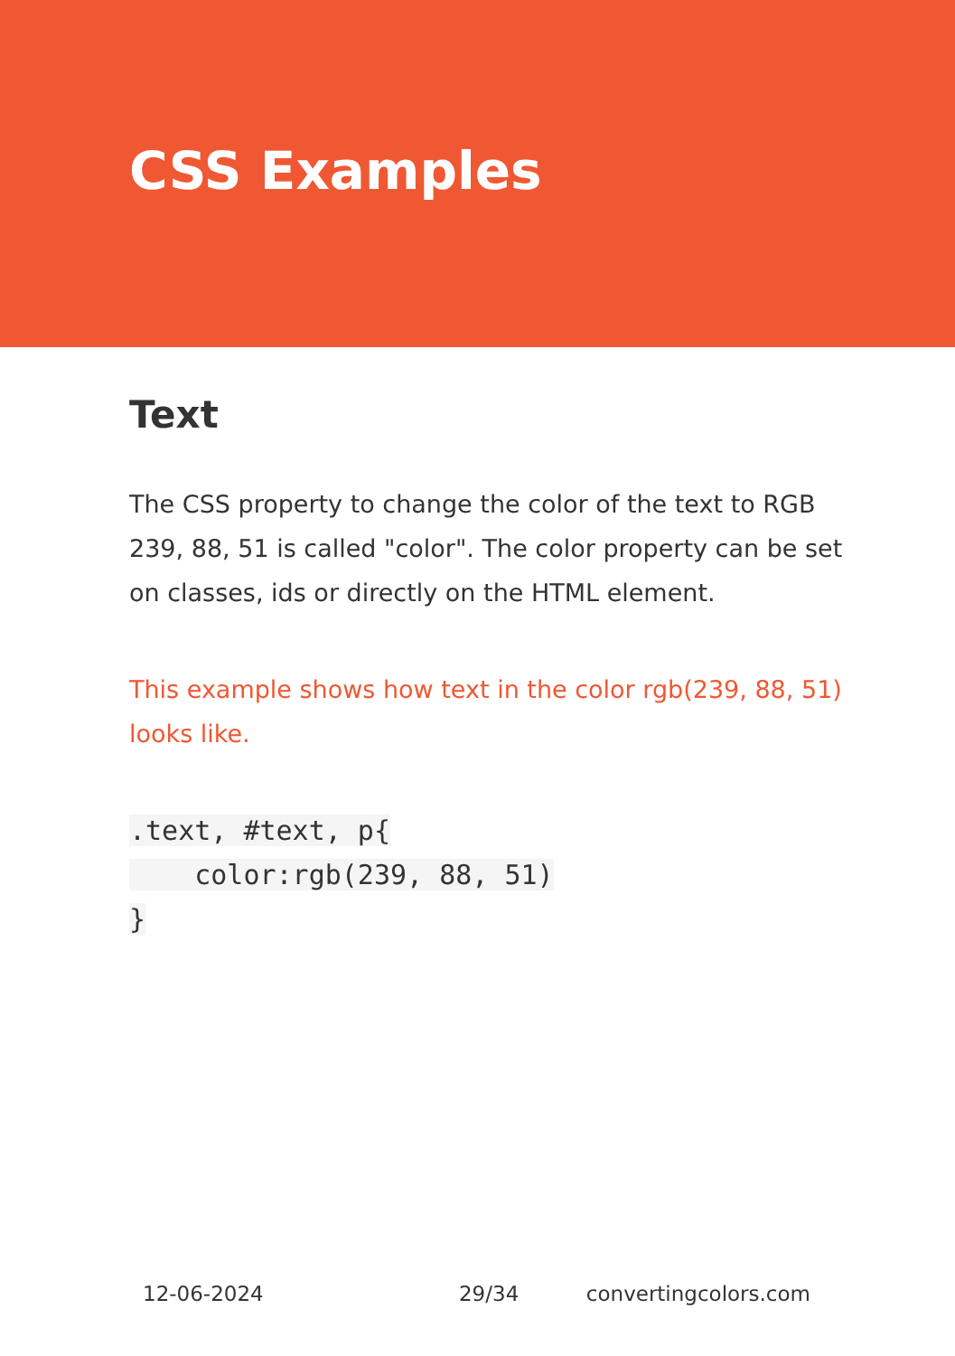CSS Examples
Text
The CSS property to change the color of the text to RGB 239, 88, 51 is called "color". The color property can be set on classes, ids or directly on the HTML element.
This example shows how text in the color rgb(239, 88, 51) looks like.
.text, #text, p{
    color:rgb(239, 88, 51)
}
12-06-2024 29/34 convertingcolors.com